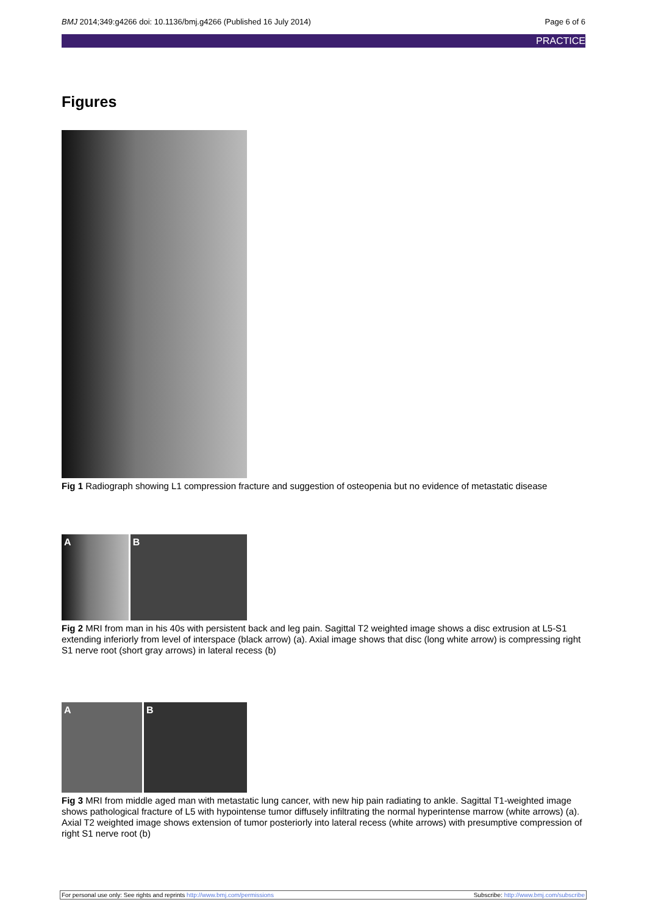BMJ 2014;349:g4266 doi: 10.1136/bmj.g4266 (Published 16 July 2014) Page 6 of 6
PRACTICE
Figures
Fig 1 Radiograph showing L1 compression fracture and suggestion of osteopenia but no evidence of metastatic disease
A B
Fig 2 MRI from man in his 40s with persistent back and leg pain. Sagittal T2 weighted image shows a disc extrusion at L5-S1 extending inferiorly from level of interspace (black arrow) (a). Axial image shows that disc (long white arrow) is compressing right S1 nerve root (short gray arrows) in lateral recess (b)
A B
Fig 3 MRI from middle aged man with metastatic lung cancer, with new hip pain radiating to ankle. Sagittal T1-weighted image shows pathological fracture of L5 with hypointense tumor diffusely infiltrating the normal hyperintense marrow (white arrows) (a). Axial T2 weighted image shows extension of tumor posteriorly into lateral recess (white arrows) with presumptive compression of right S1 nerve root (b)
For personal use only: See rights and reprints http://www.bmj.com/permissions Subscribe: http://www.bmj.com/subscribe